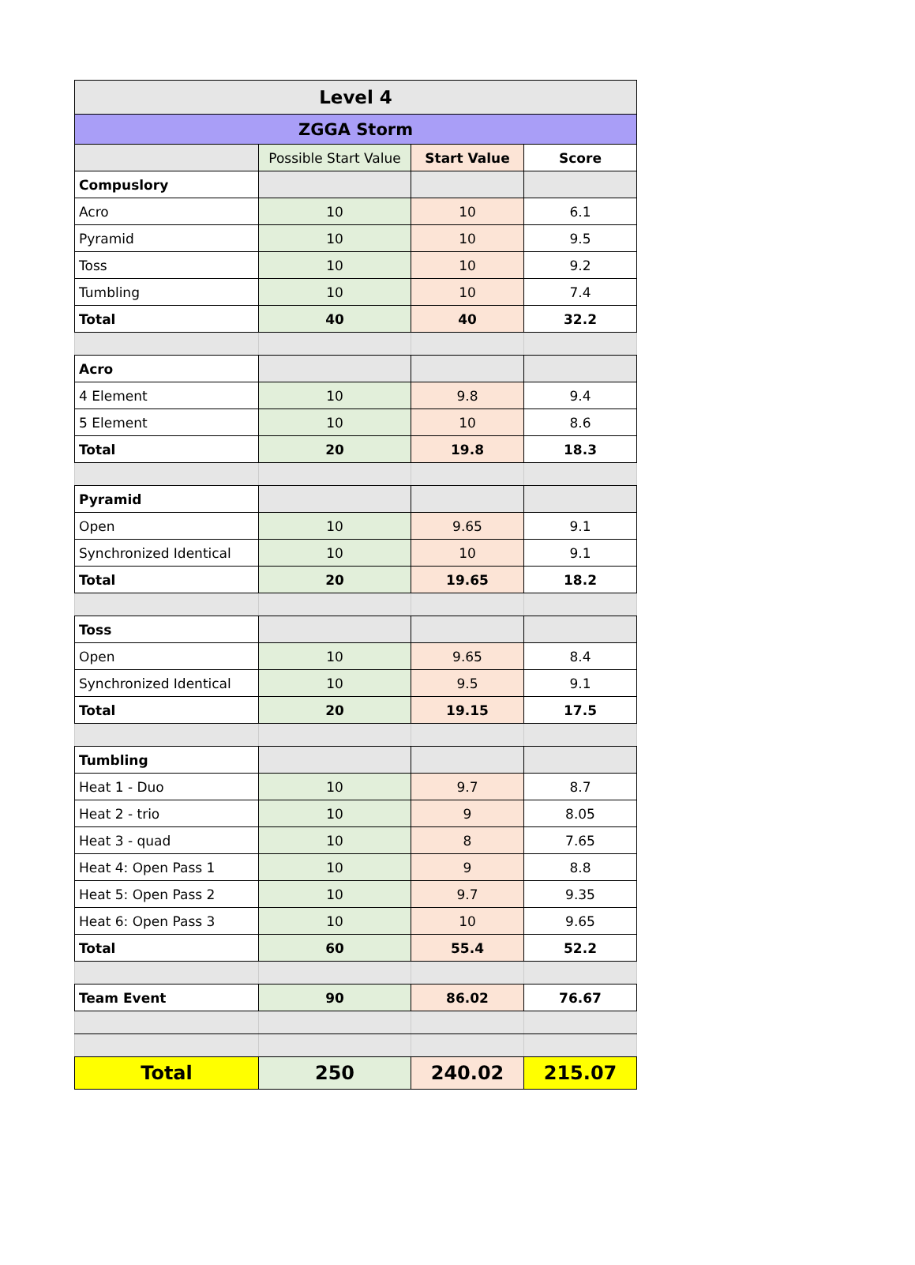| Level 4 | | | |
| --- | --- | --- | --- |
| ZGGA Storm | | | |
| | Possible Start Value | Start Value | Score |
| Compuslory | | | |
| Acro | 10 | 10 | 6.1 |
| Pyramid | 10 | 10 | 9.5 |
| Toss | 10 | 10 | 9.2 |
| Tumbling | 10 | 10 | 7.4 |
| Total | 40 | 40 | 32.2 |
| Acro | | | |
| 4 Element | 10 | 9.8 | 9.4 |
| 5 Element | 10 | 10 | 8.6 |
| Total | 20 | 19.8 | 18.3 |
| Pyramid | | | |
| Open | 10 | 9.65 | 9.1 |
| Synchronized Identical | 10 | 10 | 9.1 |
| Total | 20 | 19.65 | 18.2 |
| Toss | | | |
| Open | 10 | 9.65 | 8.4 |
| Synchronized Identical | 10 | 9.5 | 9.1 |
| Total | 20 | 19.15 | 17.5 |
| Tumbling | | | |
| Heat 1 - Duo | 10 | 9.7 | 8.7 |
| Heat 2 - trio | 10 | 9 | 8.05 |
| Heat 3 - quad | 10 | 8 | 7.65 |
| Heat 4: Open Pass 1 | 10 | 9 | 8.8 |
| Heat 5: Open Pass 2 | 10 | 9.7 | 9.35 |
| Heat 6: Open Pass 3 | 10 | 10 | 9.65 |
| Total | 60 | 55.4 | 52.2 |
| Team Event | 90 | 86.02 | 76.67 |
| Total | 250 | 240.02 | 215.07 |